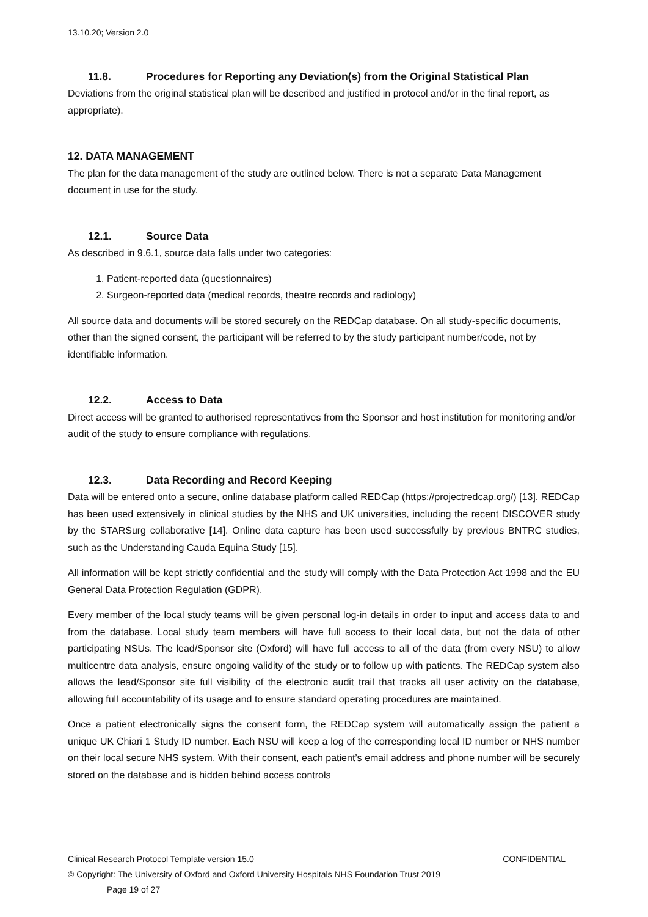13.10.20; Version 2.0
11.8. Procedures for Reporting any Deviation(s) from the Original Statistical Plan
Deviations from the original statistical plan will be described and justified in protocol and/or in the final report, as appropriate).
12. DATA MANAGEMENT
The plan for the data management of the study are outlined below. There is not a separate Data Management document in use for the study.
12.1. Source Data
As described in 9.6.1, source data falls under two categories:
1. Patient-reported data (questionnaires)
2. Surgeon-reported data (medical records, theatre records and radiology)
All source data and documents will be stored securely on the REDCap database. On all study-specific documents, other than the signed consent, the participant will be referred to by the study participant number/code, not by identifiable information.
12.2. Access to Data
Direct access will be granted to authorised representatives from the Sponsor and host institution for monitoring and/or audit of the study to ensure compliance with regulations.
12.3. Data Recording and Record Keeping
Data will be entered onto a secure, online database platform called REDCap (https://projectredcap.org/) [13]. REDCap has been used extensively in clinical studies by the NHS and UK universities, including the recent DISCOVER study by the STARSurg collaborative [14]. Online data capture has been used successfully by previous BNTRC studies, such as the Understanding Cauda Equina Study [15].
All information will be kept strictly confidential and the study will comply with the Data Protection Act 1998 and the EU General Data Protection Regulation (GDPR).
Every member of the local study teams will be given personal log-in details in order to input and access data to and from the database. Local study team members will have full access to their local data, but not the data of other participating NSUs. The lead/Sponsor site (Oxford) will have full access to all of the data (from every NSU) to allow multicentre data analysis, ensure ongoing validity of the study or to follow up with patients. The REDCap system also allows the lead/Sponsor site full visibility of the electronic audit trail that tracks all user activity on the database, allowing full accountability of its usage and to ensure standard operating procedures are maintained.
Once a patient electronically signs the consent form, the REDCap system will automatically assign the patient a unique UK Chiari 1 Study ID number. Each NSU will keep a log of the corresponding local ID number or NHS number on their local secure NHS system. With their consent, each patient’s email address and phone number will be securely stored on the database and is hidden behind access controls
Clinical Research Protocol Template version 15.0 CONFIDENTIAL
© Copyright: The University of Oxford and Oxford University Hospitals NHS Foundation Trust 2019
Page 19 of 27